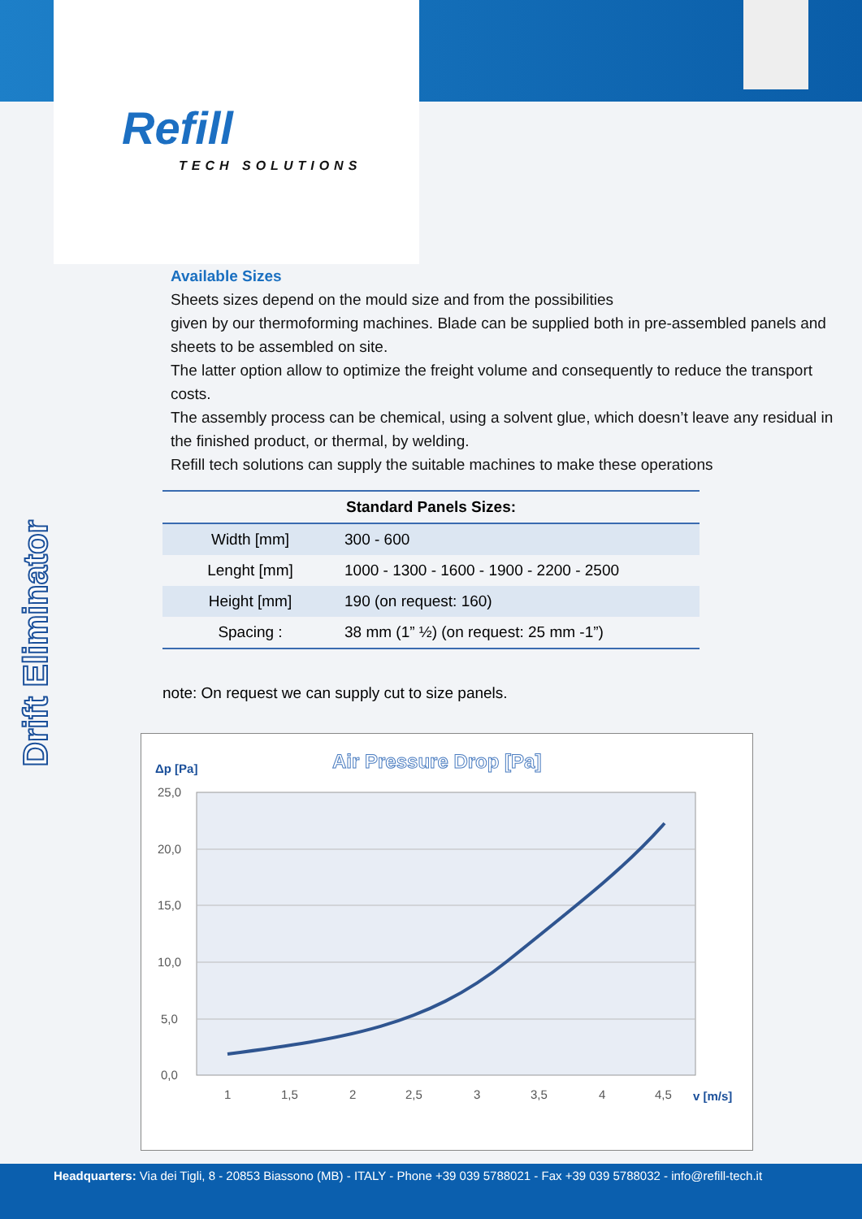Refill
TECH SOLUTIONS
Drift Eliminator
Available Sizes
Sheets sizes depend on the mould size and from the possibilities
given by our thermoforming machines. Blade can be supplied both in pre-assembled panels and sheets to be assembled on site.
The latter option allow to optimize the freight volume and consequently to reduce the transport costs.
The assembly process can be chemical, using a solvent glue, which doesn’t leave any residual in the finished product, or thermal, by welding.
Refill tech solutions can supply the suitable machines to make these operations
| Standard Panels Sizes: | |
| --- | --- |
| Width [mm] | 300 - 600 |
| Lenght [mm] | 1000 - 1300 - 1600 - 1900 - 2200 - 2500 |
| Height [mm] | 190 (on request: 160) |
| Spacing : | 38 mm (1” ½) (on request: 25 mm -1”) |
note: On request we can supply cut to size panels.
Air Pressure Drop [Pa]
Δp [Pa]
25,0
20,0
15,0
10,0
5,0
0,0
1
1,5
2
2,5
3
3,5
4
4,5
v [m/s]
Headquarters: Via dei Tigli, 8 - 20853 Biassono (MB) - ITALY - Phone +39 039 5788021 - Fax +39 039 5788032 - info@refill-tech.it